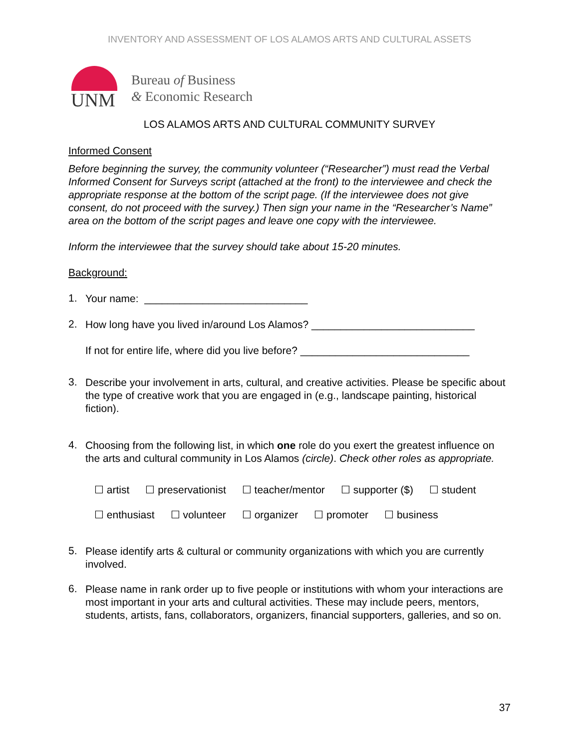INVENTORY AND ASSESSMENT OF LOS ALAMOS ARTS AND CULTURAL ASSETS
UNM
Bureau of Business
& Economic Research
LOS ALAMOS ARTS AND CULTURAL COMMUNITY SURVEY
Informed Consent
Before beginning the survey, the community volunteer (“Researcher”) must read the Verbal Informed Consent for Surveys script (attached at the front) to the interviewee and check the appropriate response at the bottom of the script page. (If the interviewee does not give consent, do not proceed with the survey.) Then sign your name in the “Researcher’s Name” area on the bottom of the script pages and leave one copy with the interviewee.
Inform the interviewee that the survey should take about 15-20 minutes.
Background:
1.
Your name: ____________________________
2.
How long have you lived in/around Los Alamos? ____________________________
If not for entire life, where did you live before? _____________________________
3.
Describe your involvement in arts, cultural, and creative activities. Please be specific about the type of creative work that you are engaged in (e.g., landscape painting, historical fiction).
4.
Choosing from the following list, in which one role do you exert the greatest influence on the arts and cultural community in Los Alamos (circle). Check other roles as appropriate.
☐ artist ☐ preservationist ☐ teacher/mentor ☐ supporter ($) ☐ student
☐ enthusiast ☐ volunteer ☐ organizer ☐ promoter ☐ business
5.
Please identify arts & cultural or community organizations with which you are currently involved.
6.
Please name in rank order up to five people or institutions with whom your interactions are most important in your arts and cultural activities. These may include peers, mentors, students, artists, fans, collaborators, organizers, financial supporters, galleries, and so on.
37